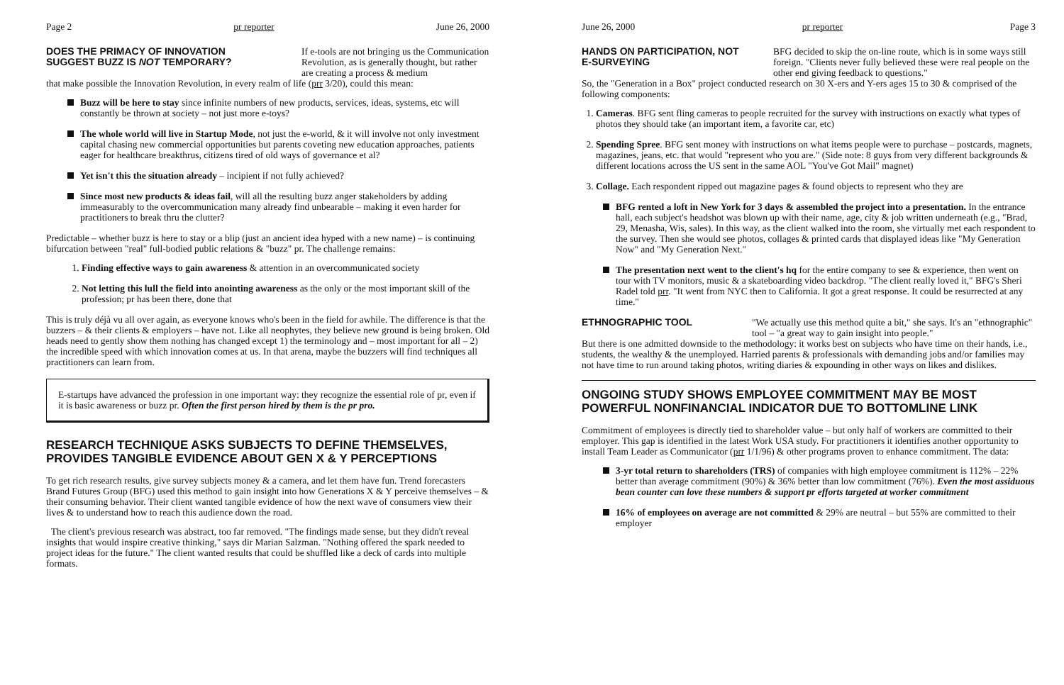Page 2 pr reporter June 26, 2000
DOES THE PRIMACY OF INNOVATION SUGGEST BUZZ IS NOT TEMPORARY?
If e-tools are not bringing us the Communication Revolution, as is generally thought, but rather are creating a process & medium
that make possible the Innovation Revolution, in every realm of life (prr 3/20), could this mean:
Buzz will be here to stay since infinite numbers of new products, services, ideas, systems, etc will constantly be thrown at society – not just more e-toys?
The whole world will live in Startup Mode, not just the e-world, & it will involve not only investment capital chasing new commercial opportunities but parents coveting new education approaches, patients eager for healthcare breakthrus, citizens tired of old ways of governance et al?
Yet isn't this the situation already – incipient if not fully achieved?
Since most new products & ideas fail, will all the resulting buzz anger stakeholders by adding immeasurably to the overcommunication many already find unbearable – making it even harder for practitioners to break thru the clutter?
Predictable – whether buzz is here to stay or a blip (just an ancient idea hyped with a new name) – is continuing bifurcation between "real" full-bodied public relations & "buzz" pr. The challenge remains:
1. Finding effective ways to gain awareness & attention in an overcommunicated society
2. Not letting this lull the field into anointing awareness as the only or the most important skill of the profession; pr has been there, done that
This is truly déjà vu all over again, as everyone knows who's been in the field for awhile. The difference is that the buzzers – & their clients & employers – have not. Like all neophytes, they believe new ground is being broken. Old heads need to gently show them nothing has changed except 1) the terminology and – most important for all – 2) the incredible speed with which innovation comes at us. In that arena, maybe the buzzers will find techniques all practitioners can learn from.
E-startups have advanced the profession in one important way: they recognize the essential role of pr, even if it is basic awareness or buzz pr. Often the first person hired by them is the pr pro.
RESEARCH TECHNIQUE ASKS SUBJECTS TO DEFINE THEMSELVES, PROVIDES TANGIBLE EVIDENCE ABOUT GEN X & Y PERCEPTIONS
To get rich research results, give survey subjects money & a camera, and let them have fun. Trend forecasters Brand Futures Group (BFG) used this method to gain insight into how Generations X & Y perceive themselves – & their consuming behavior. Their client wanted tangible evidence of how the next wave of consumers view their lives & to understand how to reach this audience down the road.
The client's previous research was abstract, too far removed. "The findings made sense, but they didn't reveal insights that would inspire creative thinking," says dir Marian Salzman. "Nothing offered the spark needed to project ideas for the future." The client wanted results that could be shuffled like a deck of cards into multiple formats.
June 26, 2000 pr reporter Page 3
HANDS ON PARTICIPATION, NOT E-SURVEYING
BFG decided to skip the on-line route, which is in some ways still foreign. "Clients never fully believed these were real people on the other end giving feedback to questions."
So, the "Generation in a Box" project conducted research on 30 X-ers and Y-ers ages 15 to 30 & comprised of the following components:
1. Cameras. BFG sent fling cameras to people recruited for the survey with instructions on exactly what types of photos they should take (an important item, a favorite car, etc)
2. Spending Spree. BFG sent money with instructions on what items people were to purchase – postcards, magnets, magazines, jeans, etc. that would "represent who you are." (Side note: 8 guys from very different backgrounds & different locations across the US sent in the same AOL "You've Got Mail" magnet)
3. Collage. Each respondent ripped out magazine pages & found objects to represent who they are
BFG rented a loft in New York for 3 days & assembled the project into a presentation. In the entrance hall, each subject's headshot was blown up with their name, age, city & job written underneath (e.g., "Brad, 29, Menasha, Wis, sales). In this way, as the client walked into the room, she virtually met each respondent to the survey. Then she would see photos, collages & printed cards that displayed ideas like "My Generation Now" and "My Generation Next."
The presentation next went to the client's hq for the entire company to see & experience, then went on tour with TV monitors, music & a skateboarding video backdrop. "The client really loved it," BFG's Sheri Radel told prr. "It went from NYC then to California. It got a great response. It could be resurrected at any time."
ETHNOGRAPHIC TOOL
"We actually use this method quite a bit," she says. It's an "ethnographic" tool – "a great way to gain insight into people."
But there is one admitted downside to the methodology: it works best on subjects who have time on their hands, i.e., students, the wealthy & the unemployed. Harried parents & professionals with demanding jobs and/or families may not have time to run around taking photos, writing diaries & expounding in other ways on likes and dislikes.
ONGOING STUDY SHOWS EMPLOYEE COMMITMENT MAY BE MOST POWERFUL NONFINANCIAL INDICATOR DUE TO BOTTOMLINE LINK
Commitment of employees is directly tied to shareholder value – but only half of workers are committed to their employer. This gap is identified in the latest Work USA study. For practitioners it identifies another opportunity to install Team Leader as Communicator (prr 1/1/96) & other programs proven to enhance commitment. The data:
3-yr total return to shareholders (TRS) of companies with high employee commitment is 112% – 22% better than average commitment (90%) & 36% better than low commitment (76%). Even the most assiduous bean counter can love these numbers & support pr efforts targeted at worker commitment
16% of employees on average are not committed & 29% are neutral – but 55% are committed to their employer